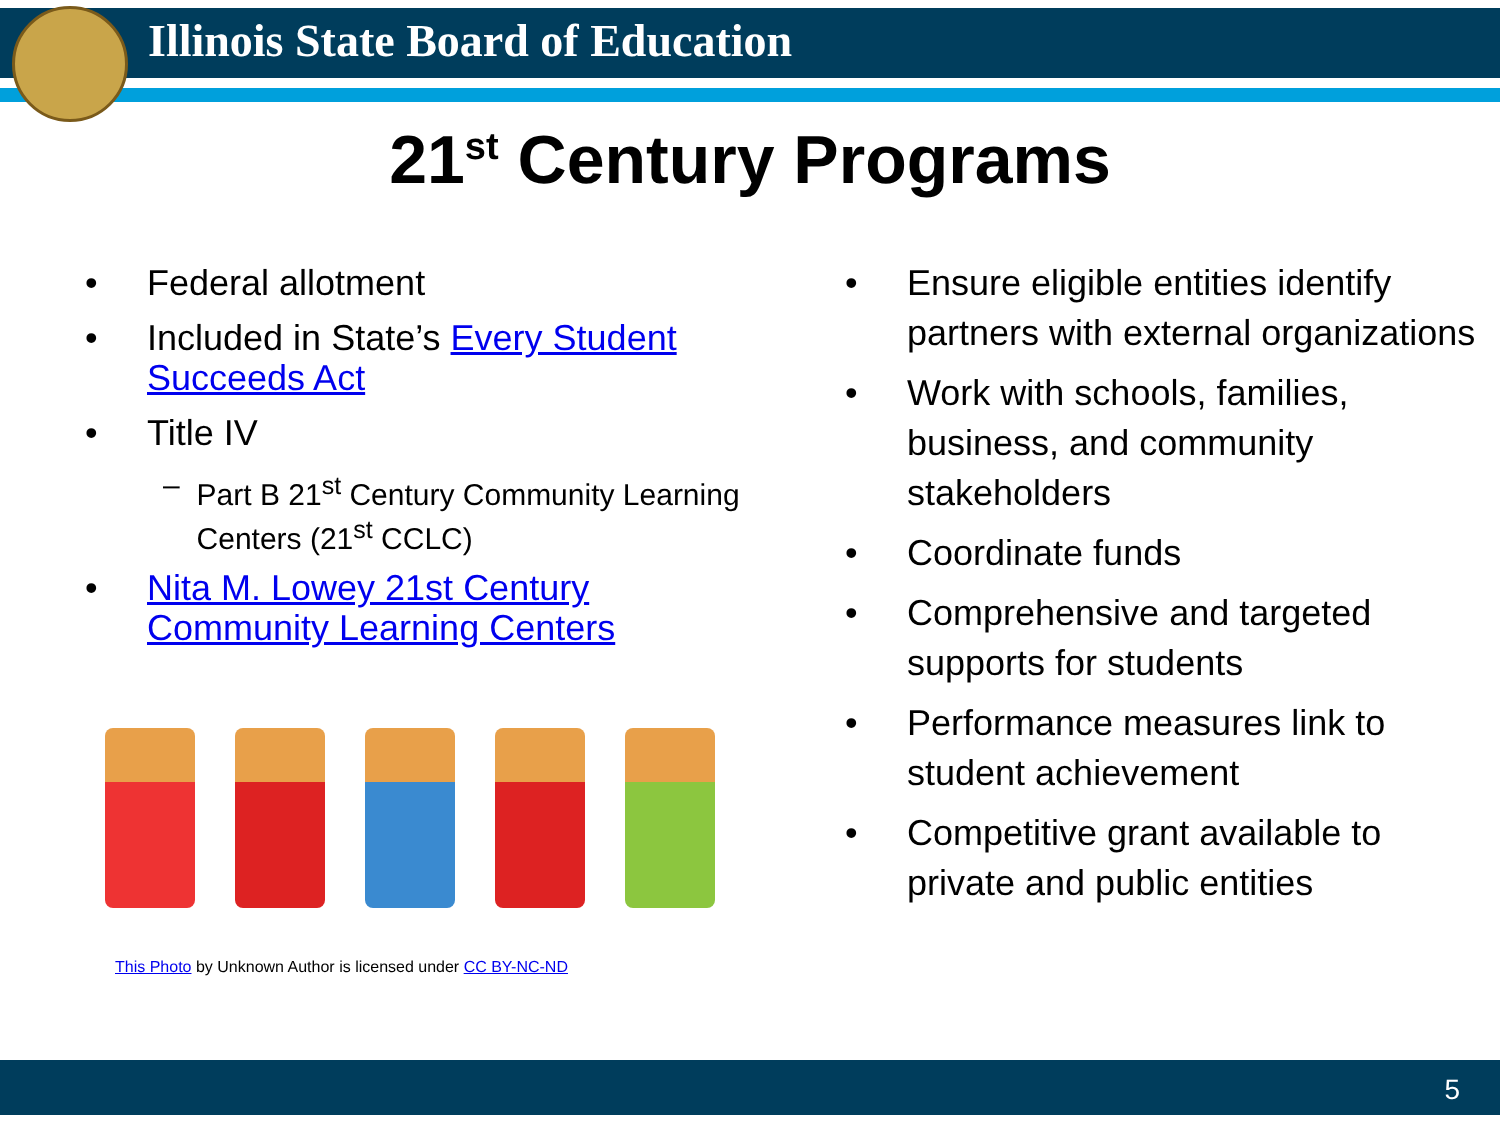Illinois State Board of Education
21<sup>st</sup> Century Programs
• Federal allotment
• Included in State’s Every Student Succeeds Act
• Title IV
– Part B 21<sup>st</sup> Century Community Learning Centers (21<sup>st</sup> CCLC)
• Nita M. Lowey 21st Century Community Learning Centers
This Photo by Unknown Author is licensed under CC BY-NC-ND
• Ensure eligible entities identify partners with external organizations
• Work with schools, families, business, and community stakeholders
• Coordinate funds
• Comprehensive and targeted supports for students
• Performance measures link to student achievement
• Competitive grant available to private and public entities
5